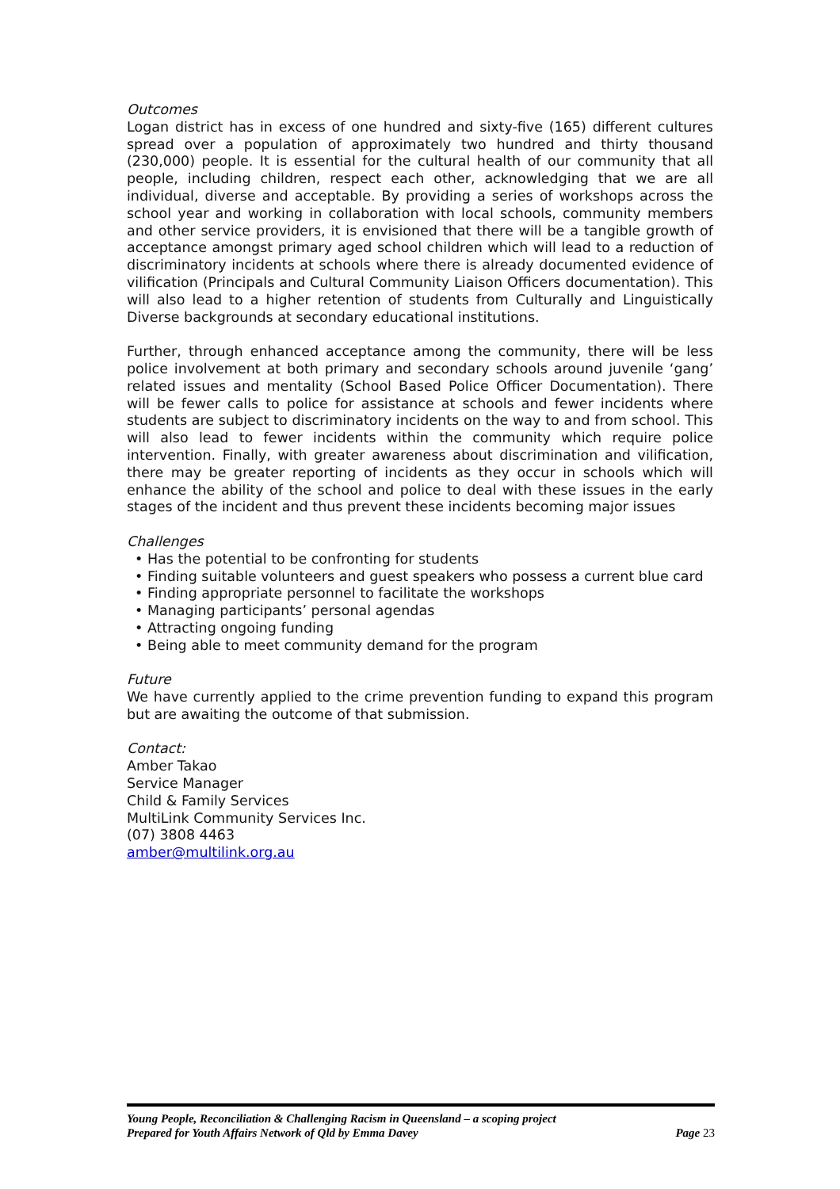Outcomes
Logan district has in excess of one hundred and sixty-five (165) different cultures spread over a population of approximately two hundred and thirty thousand (230,000) people. It is essential for the cultural health of our community that all people, including children, respect each other, acknowledging that we are all individual, diverse and acceptable. By providing a series of workshops across the school year and working in collaboration with local schools, community members and other service providers, it is envisioned that there will be a tangible growth of acceptance amongst primary aged school children which will lead to a reduction of discriminatory incidents at schools where there is already documented evidence of vilification (Principals and Cultural Community Liaison Officers documentation). This will also lead to a higher retention of students from Culturally and Linguistically Diverse backgrounds at secondary educational institutions.
Further, through enhanced acceptance among the community, there will be less police involvement at both primary and secondary schools around juvenile ‘gang’ related issues and mentality (School Based Police Officer Documentation). There will be fewer calls to police for assistance at schools and fewer incidents where students are subject to discriminatory incidents on the way to and from school. This will also lead to fewer incidents within the community which require police intervention. Finally, with greater awareness about discrimination and vilification, there may be greater reporting of incidents as they occur in schools which will enhance the ability of the school and police to deal with these issues in the early stages of the incident and thus prevent these incidents becoming major issues
Challenges
• Has the potential to be confronting for students
• Finding suitable volunteers and guest speakers who possess a current blue card
• Finding appropriate personnel to facilitate the workshops
• Managing participants’ personal agendas
• Attracting ongoing funding
• Being able to meet community demand for the program
Future
We have currently applied to the crime prevention funding to expand this program but are awaiting the outcome of that submission.
Contact:
Amber Takao
Service Manager
Child & Family Services
MultiLink Community Services Inc.
(07) 3808 4463
amber@multilink.org.au
Young People, Reconciliation & Challenging Racism in Queensland – a scoping project
Prepared for Youth Affairs Network of Qld by Emma Davey Page 23